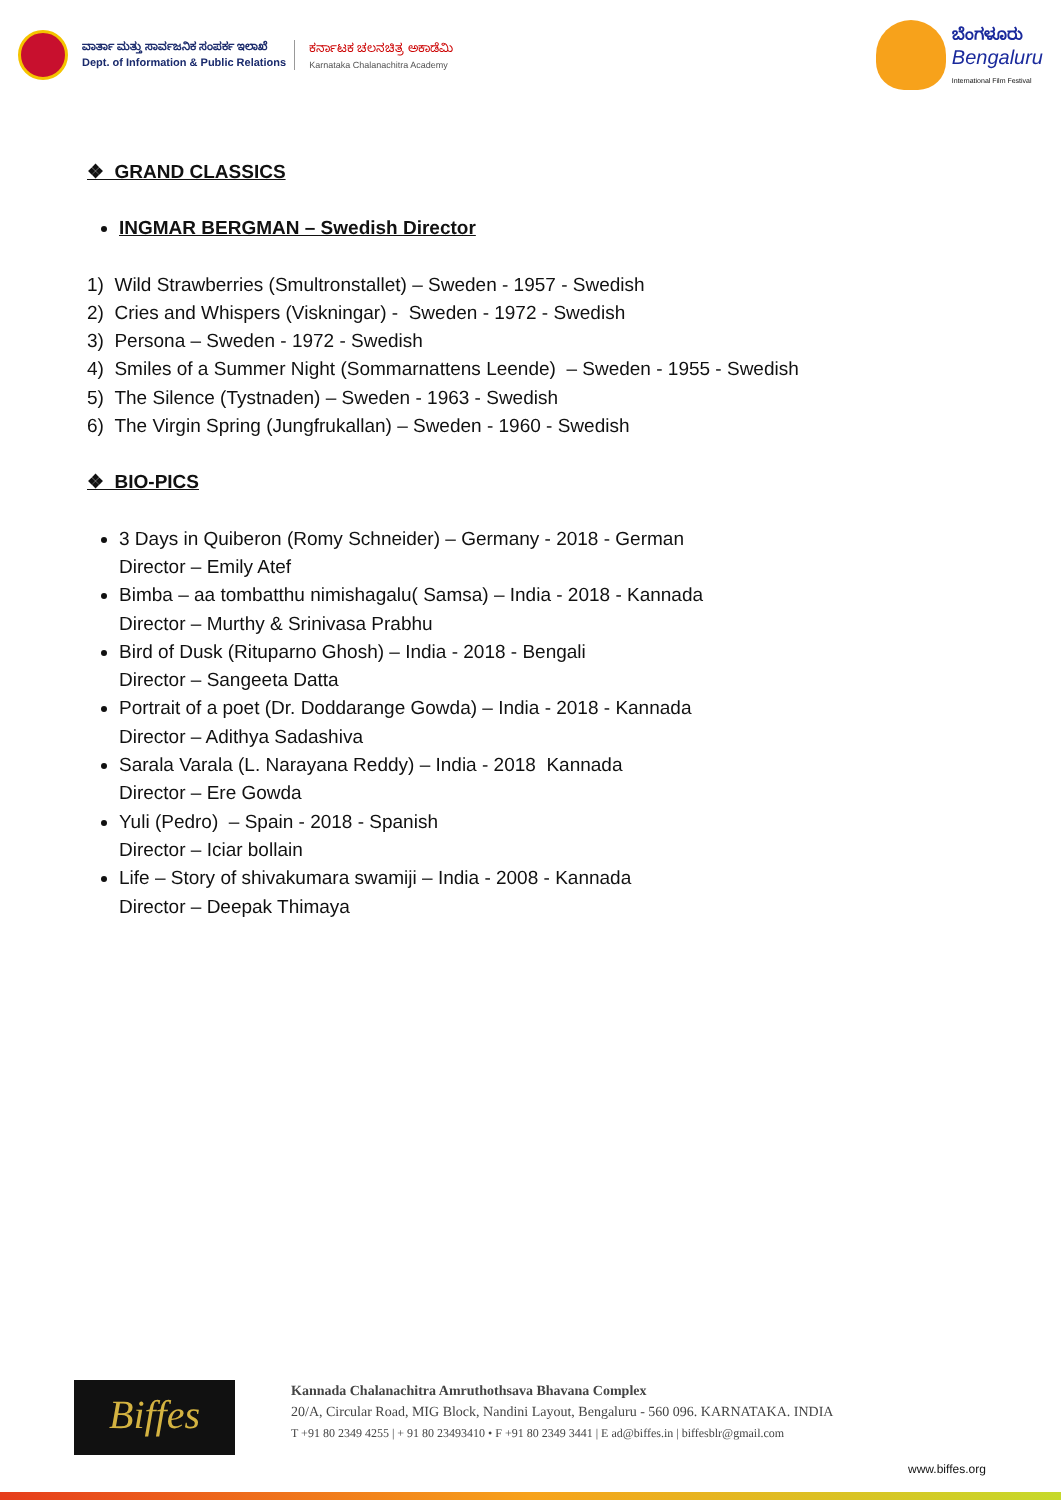ವಾರ್ತಾ ಮತ್ತು ಸಾರ್ವಜನಿಕ ಸಂಪರ್ಕ ಇಲಾಖೆ
Dept. of Information & Public Relations
ಕರ್ನಾಟಕ ಚಲನಚಿತ್ರ ಅಕಾಡೆಮಿ
Karnataka Chalanachitra Academy
ಬೆಂಗಳೂರು
Bengaluru
International Film Festival
❖ GRAND CLASSICS
INGMAR BERGMAN – Swedish Director
1) Wild Strawberries (Smultronstallet) – Sweden - 1957 - Swedish
2) Cries and Whispers (Viskningar) - Sweden - 1972 - Swedish
3) Persona – Sweden - 1972 - Swedish
4) Smiles of a Summer Night (Sommarnattens Leende) – Sweden - 1955 - Swedish
5) The Silence (Tystnaden) – Sweden - 1963 - Swedish
6) The Virgin Spring (Jungfrukallan) – Sweden - 1960 - Swedish
❖ BIO-PICS
3 Days in Quiberon (Romy Schneider) – Germany - 2018 - German
Director – Emily Atef
Bimba – aa tombatthu nimishagalu( Samsa) – India - 2018 - Kannada
Director – Murthy & Srinivasa Prabhu
Bird of Dusk (Rituparno Ghosh) – India - 2018 - Bengali
Director – Sangeeta Datta
Portrait of a poet (Dr. Doddarange Gowda) – India - 2018 - Kannada
Director – Adithya Sadashiva
Sarala Varala (L. Narayana Reddy) – India - 2018 Kannada
Director – Ere Gowda
Yuli (Pedro) – Spain - 2018 - Spanish
Director – Iciar bollain
Life – Story of shivakumara swamiji – India - 2008 - Kannada
Director – Deepak Thimaya
Biffes
Kannada Chalanachitra Amruthothsava Bhavana Complex
20/A, Circular Road, MIG Block, Nandini Layout, Bengaluru - 560 096. KARNATAKA. INDIA
T +91 80 2349 4255 | + 91 80 23493410 • F +91 80 2349 3441 | E ad@biffes.in | biffesblr@gmail.com
www.biffes.org